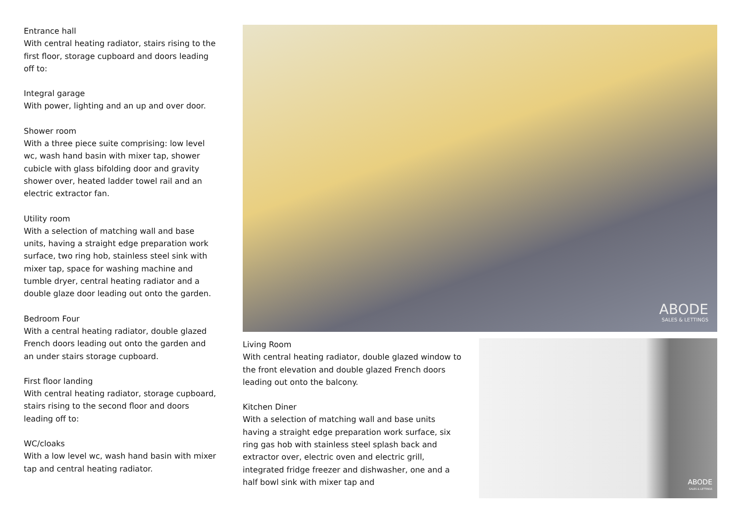Entrance hall
With central heating radiator, stairs rising to the first floor, storage cupboard and doors leading off to:
Integral garage
With power, lighting and an up and over door.
Shower room
With a three piece suite comprising: low level wc, wash hand basin with mixer tap, shower cubicle with glass bifolding door and gravity shower over, heated ladder towel rail and an electric extractor fan.
Utility room
With a selection of matching wall and base units, having a straight edge preparation work surface, two ring hob, stainless steel sink with mixer tap, space for washing machine and tumble dryer, central heating radiator and a double glaze door leading out onto the garden.
Bedroom Four
With a central heating radiator, double glazed French doors leading out onto the garden and an under stairs storage cupboard.
First floor landing
With central heating radiator, storage cupboard, stairs rising to the second floor and doors leading off to:
WC/cloaks
With a low level wc, wash hand basin with mixer tap and central heating radiator.
ABODE
SALES & LETTINGS
Living Room
With central heating radiator, double glazed window to the front elevation and double glazed French doors leading out onto the balcony.
Kitchen Diner
With a selection of matching wall and base units having a straight edge preparation work surface, six ring gas hob with stainless steel splash back and extractor over, electric oven and electric grill, integrated fridge freezer and dishwasher, one and a half bowl sink with mixer tap and
ABODE
SALES & LETTINGS